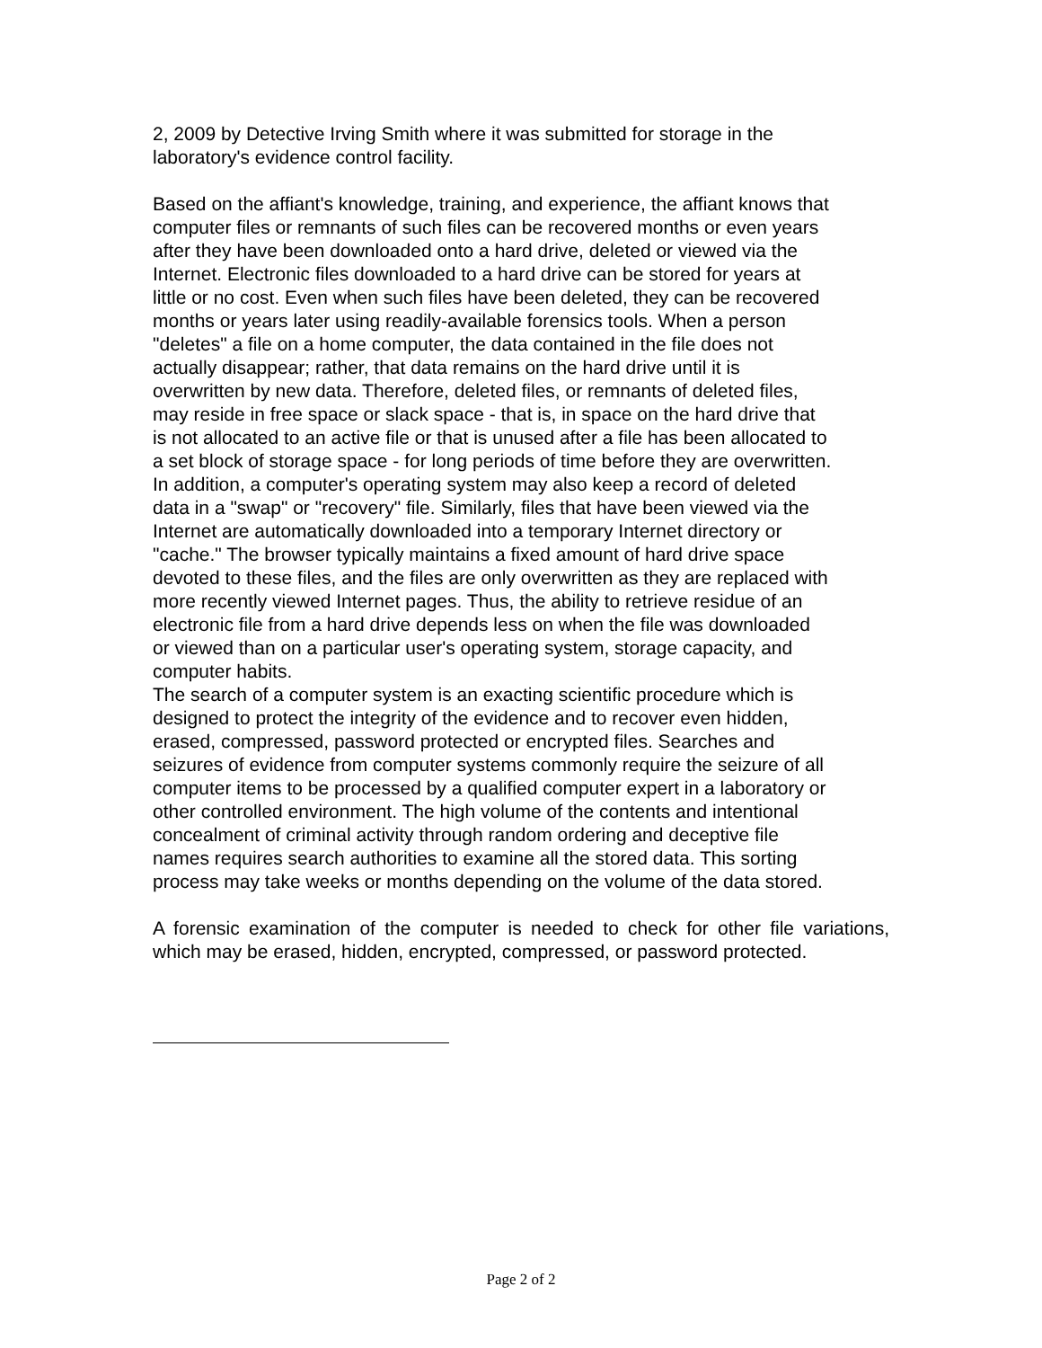2, 2009 by Detective Irving Smith where it was submitted for storage in the
laboratory's evidence control facility.
Based on the affiant's knowledge, training, and experience, the affiant knows that
computer files or remnants of such files can be recovered months or even years
after they have been downloaded onto a hard drive, deleted or viewed via the
Internet. Electronic files downloaded to a hard drive can be stored for years at
little or no cost. Even when such files have been deleted, they can be recovered
months or years later using readily-available forensics tools. When a person
"deletes" a file on a home computer, the data contained in the file does not
actually disappear; rather, that data remains on the hard drive until it is
overwritten by new data. Therefore, deleted files, or remnants of deleted files,
may reside in free space or slack space - that is, in space on the hard drive that
is not allocated to an active file or that is unused after a file has been allocated to
a set block of storage space - for long periods of time before they are overwritten.
In addition, a computer's operating system may also keep a record of deleted
data in a "swap" or "recovery" file. Similarly, files that have been viewed via the
Internet are automatically downloaded into a temporary Internet directory or
"cache." The browser typically maintains a fixed amount of hard drive space
devoted to these files, and the files are only overwritten as they are replaced with
more recently viewed Internet pages. Thus, the ability to retrieve residue of an
electronic file from a hard drive depends less on when the file was downloaded
or viewed than on a particular user's operating system, storage capacity, and
computer habits.
The search of a computer system is an exacting scientific procedure which is
designed to protect the integrity of the evidence and to recover even hidden,
erased, compressed, password protected or encrypted files. Searches and
seizures of evidence from computer systems commonly require the seizure of all
computer items to be processed by a qualified computer expert in a laboratory or
other controlled environment. The high volume of the contents and intentional
concealment of criminal activity through random ordering and deceptive file
names requires search authorities to examine all the stored data. This sorting
process may take weeks or months depending on the volume of the data stored.
A forensic examination of the computer is needed to check for other file variations, which may be erased, hidden, encrypted, compressed, or password protected.
Page 2 of 2